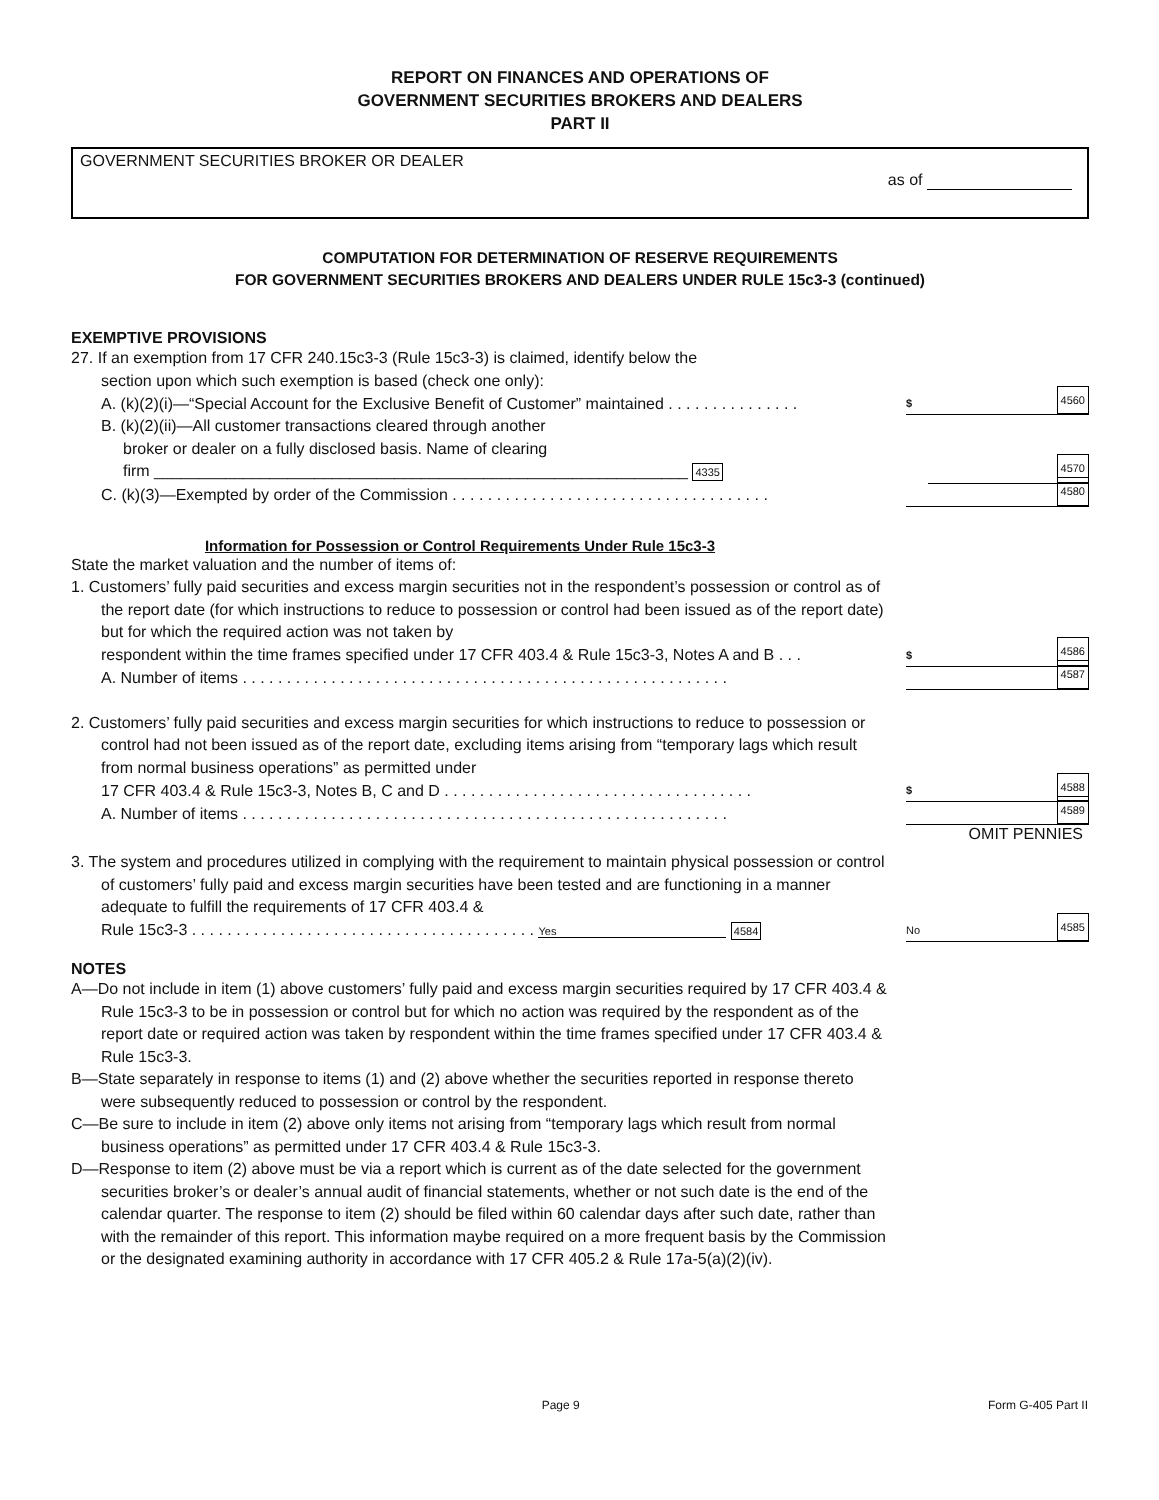REPORT ON FINANCES AND OPERATIONS OF
GOVERNMENT SECURITIES BROKERS AND DEALERS
PART II
GOVERNMENT SECURITIES BROKER OR DEALER
as of
COMPUTATION FOR DETERMINATION OF RESERVE REQUIREMENTS
FOR GOVERNMENT SECURITIES BROKERS AND DEALERS UNDER RULE 15c3-3 (continued)
EXEMPTIVE PROVISIONS
27. If an exemption from 17 CFR 240.15c3-3 (Rule 15c3-3) is claimed, identify below the
section upon which such exemption is based (check one only):
A. (k)(2)(i)—“Special Account for the Exclusive Benefit of Customer” maintained . . . . . . . . . . . . . . .
$
4560
B. (k)(2)(ii)—All customer transactions cleared through another
broker or dealer on a fully disclosed basis. Name of clearing
firm ____________________________________________________________ 4335
4570
C. (k)(3)—Exempted by order of the Commission . . . . . . . . . . . . . . . . . . . . . . . . . . . . . . . . . . . .
4580
Information for Possession or Control Requirements Under Rule 15c3-3
State the market valuation and the number of items of:
1. Customers’ fully paid securities and excess margin securities not in the respondent’s possession or control as of the report date (for which instructions to reduce to possession or control had been issued as of the report date) but for which the required action was not taken by
respondent within the time frames specified under 17 CFR 403.4 & Rule 15c3-3, Notes A and B . . .
$
4586
A. Number of items . . . . . . . . . . . . . . . . . . . . . . . . . . . . . . . . . . . . . . . . . . . . . . . . . . . . . . .
4587
2. Customers’ fully paid securities and excess margin securities for which instructions to reduce to possession or control had not been issued as of the report date, excluding items arising from “temporary lags which result from normal business operations” as permitted under
17 CFR 403.4 & Rule 15c3-3, Notes B, C and D . . . . . . . . . . . . . . . . . . . . . . . . . . . . . . . . . . .
$
4588
A. Number of items . . . . . . . . . . . . . . . . . . . . . . . . . . . . . . . . . . . . . . . . . . . . . . . . . . . . . . .
4589
OMIT PENNIES
3. The system and procedures utilized in complying with the requirement to maintain physical possession or control of customers’ fully paid and excess margin securities have been tested and are functioning in a manner adequate to fulfill the requirements of 17 CFR 403.4 &
Rule 15c3-3 . . . . . . . . . . . . . . . . . . . . . . . . . . . . . . . . . . . . . . . Yes 4584
No
4585
NOTES
A—Do not include in item (1) above customers’ fully paid and excess margin securities required by 17 CFR 403.4 & Rule 15c3-3 to be in possession or control but for which no action was required by the respondent as of the report date or required action was taken by respondent within the time frames specified under 17 CFR 403.4 & Rule 15c3-3.
B—State separately in response to items (1) and (2) above whether the securities reported in response thereto were subsequently reduced to possession or control by the respondent.
C—Be sure to include in item (2) above only items not arising from “temporary lags which result from normal business operations” as permitted under 17 CFR 403.4 & Rule 15c3-3.
D—Response to item (2) above must be via a report which is current as of the date selected for the government securities broker’s or dealer’s annual audit of financial statements, whether or not such date is the end of the calendar quarter. The response to item (2) should be filed within 60 calendar days after such date, rather than with the remainder of this report. This information maybe required on a more frequent basis by the Commission or the designated examining authority in accordance with 17 CFR 405.2 & Rule 17a-5(a)(2)(iv).
Page 9
Form G-405 Part II